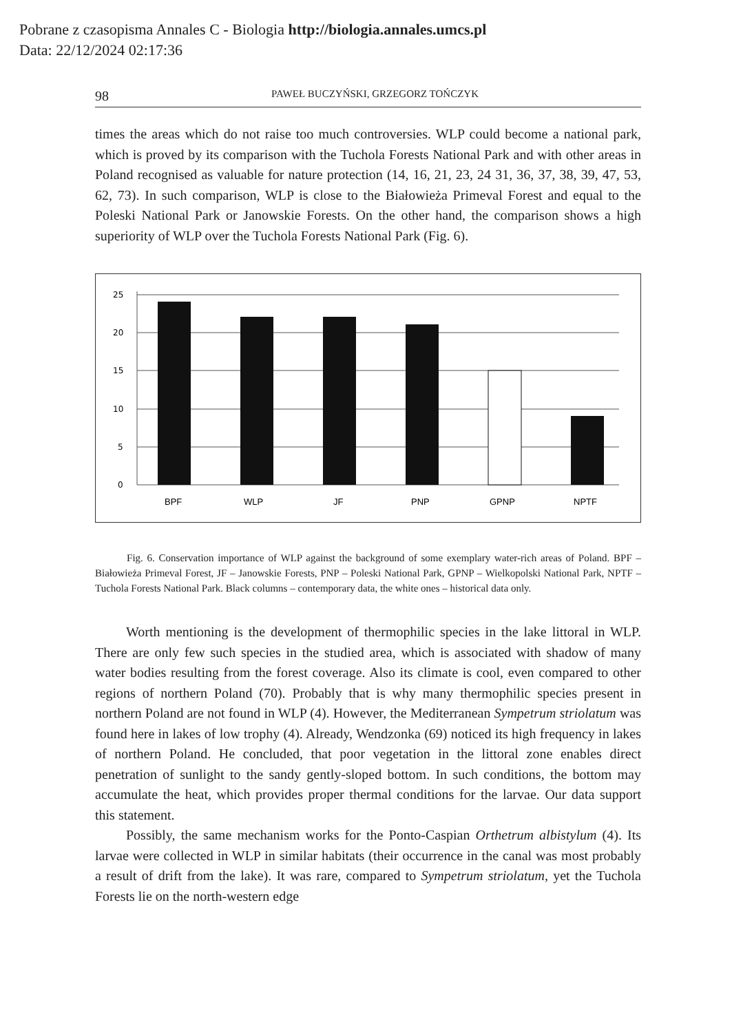Pobrane z czasopisma Annales C - Biologia http://biologia.annales.umcs.pl
Data: 22/12/2024 02:17:36
98 PAWEŁ BUCZYŃSKI, GRZEGORZ TOŃCZYK
times the areas which do not raise too much controversies. WLP could become a national park, which is proved by its comparison with the Tuchola Forests National Park and with other areas in Poland recognised as valuable for nature protection (14, 16, 21, 23, 24 31, 36, 37, 38, 39, 47, 53, 62, 73). In such comparison, WLP is close to the Białowieża Primeval Forest and equal to the Poleski National Park or Janowskie Forests. On the other hand, the comparison shows a high superiority of WLP over the Tuchola Forests National Park (Fig. 6).
25
20
15
10
5
0
BPF
WLP
JF
PNP
GPNP
NPTF
Fig. 6. Conservation importance of WLP against the background of some exemplary water-rich areas of Poland. BPF – Białowieża Primeval Forest, JF – Janowskie Forests, PNP – Poleski National Park, GPNP – Wielkopolski National Park, NPTF – Tuchola Forests National Park. Black columns – contemporary data, the white ones – historical data only.
Worth mentioning is the development of thermophilic species in the lake littoral in WLP. There are only few such species in the studied area, which is associated with shadow of many water bodies resulting from the forest coverage. Also its climate is cool, even compared to other regions of northern Poland (70). Probably that is why many thermophilic species present in northern Poland are not found in WLP (4). However, the Mediterranean Sympetrum striolatum was found here in lakes of low trophy (4). Already, Wendzonka (69) noticed its high frequency in lakes of northern Poland. He concluded, that poor vegetation in the littoral zone enables direct penetration of sunlight to the sandy gently-sloped bottom. In such conditions, the bottom may accumulate the heat, which provides proper thermal conditions for the larvae. Our data support this statement.
Possibly, the same mechanism works for the Ponto-Caspian Orthetrum albistylum (4). Its larvae were collected in WLP in similar habitats (their occurrence in the canal was most probably a result of drift from the lake). It was rare, compared to Sympetrum striolatum, yet the Tuchola Forests lie on the north-western edge